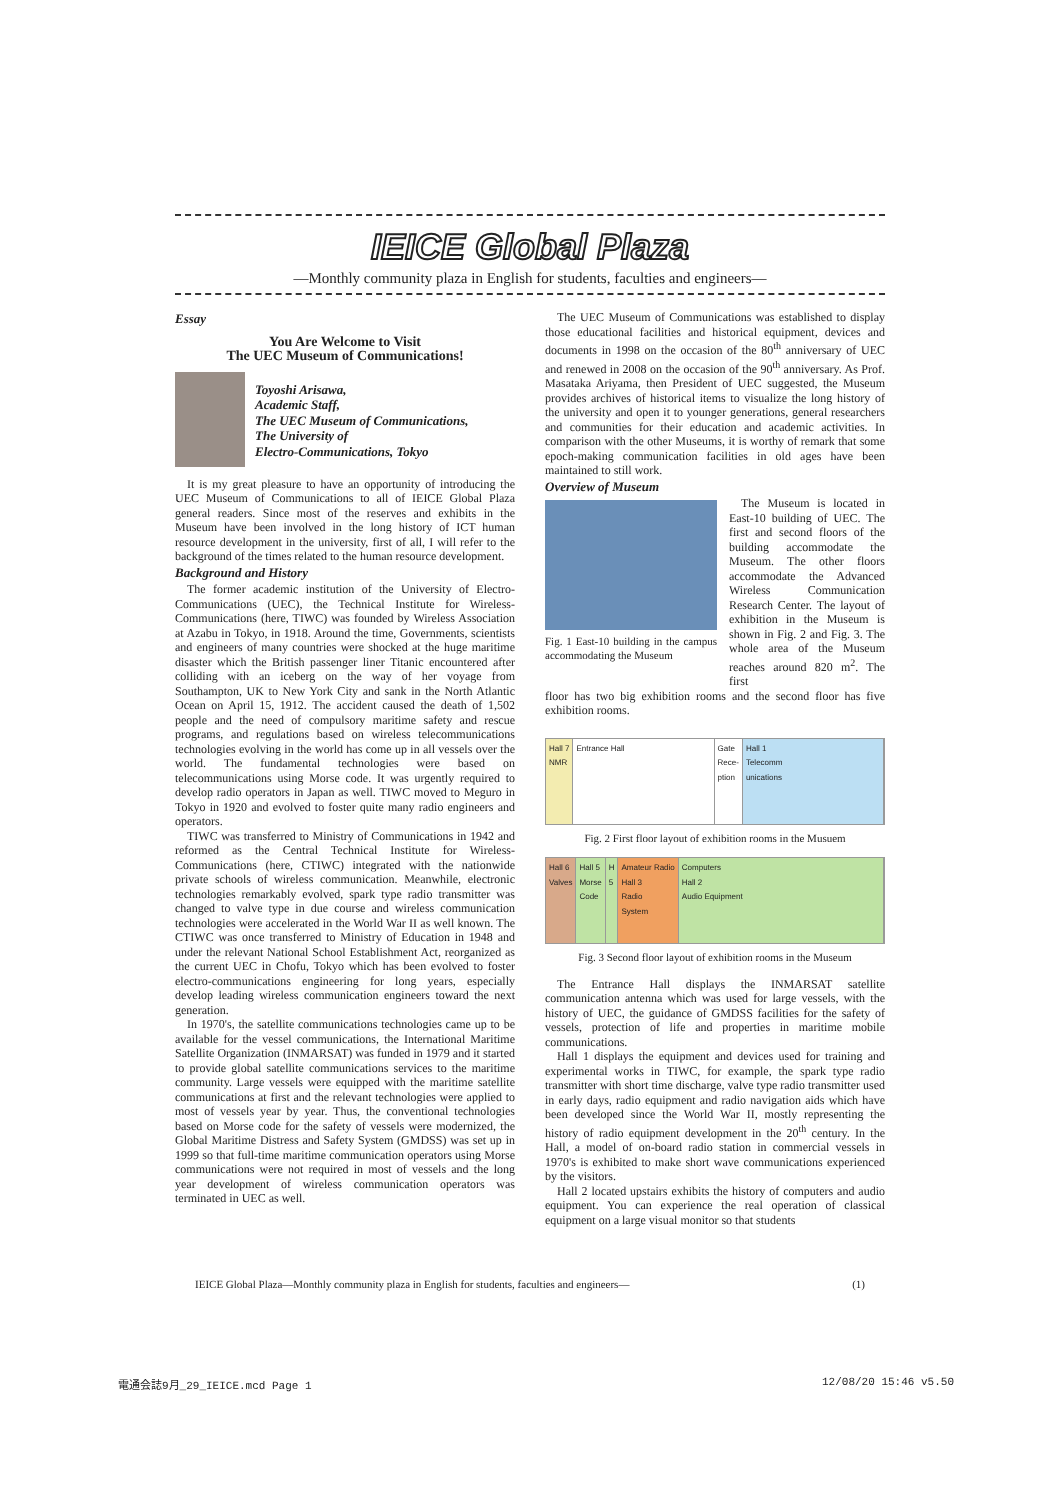IEICE Global Plaza
—Monthly community plaza in English for students, faculties and engineers—
Essay
You Are Welcome to Visit
The UEC Museum of Communications!
Toyoshi Arisawa,
Academic Staff,
The UEC Museum of Communications,
The University of
Electro-Communications, Tokyo
It is my great pleasure to have an opportunity of introducing the UEC Museum of Communications to all of IEICE Global Plaza general readers. Since most of the reserves and exhibits in the Museum have been involved in the long history of ICT human resource development in the university, first of all, I will refer to the background of the times related to the human resource development.
Background and History
The former academic institution of the University of Electro-Communications (UEC), the Technical Institute for Wireless-Communications (here, TIWC) was founded by Wireless Association at Azabu in Tokyo, in 1918. Around the time, Governments, scientists and engineers of many countries were shocked at the huge maritime disaster which the British passenger liner Titanic encountered after colliding with an iceberg on the way of her voyage from Southampton, UK to New York City and sank in the North Atlantic Ocean on April 15, 1912. The accident caused the death of 1,502 people and the need of compulsory maritime safety and rescue programs, and regulations based on wireless telecommunications technologies evolving in the world has come up in all vessels over the world. The fundamental technologies were based on telecommunications using Morse code. It was urgently required to develop radio operators in Japan as well. TIWC moved to Meguro in Tokyo in 1920 and evolved to foster quite many radio engineers and operators.
TIWC was transferred to Ministry of Communications in 1942 and reformed as the Central Technical Institute for Wireless-Communications (here, CTIWC) integrated with the nationwide private schools of wireless communication. Meanwhile, electronic technologies remarkably evolved, spark type radio transmitter was changed to valve type in due course and wireless communication technologies were accelerated in the World War II as well known. The CTIWC was once transferred to Ministry of Education in 1948 and under the relevant National School Establishment Act, reorganized as the current UEC in Chofu, Tokyo which has been evolved to foster electro-communications engineering for long years, especially develop leading wireless communication engineers toward the next generation.
In 1970's, the satellite communications technologies came up to be available for the vessel communications, the International Maritime Satellite Organization (INMARSAT) was funded in 1979 and it started to provide global satellite communications services to the maritime community. Large vessels were equipped with the maritime satellite communications at first and the relevant technologies were applied to most of vessels year by year. Thus, the conventional technologies based on Morse code for the safety of vessels were modernized, the Global Maritime Distress and Safety System (GMDSS) was set up in 1999 so that full-time maritime communication operators using Morse communications were not required in most of vessels and the long year development of wireless communication operators was terminated in UEC as well.
The UEC Museum of Communications was established to display those educational facilities and historical equipment, devices and documents in 1998 on the occasion of the 80<sup>th</sup> anniversary of UEC and renewed in 2008 on the occasion of the 90<sup>th</sup> anniversary. As Prof. Masataka Ariyama, then President of UEC suggested, the Museum provides archives of historical items to visualize the long history of the university and open it to younger generations, general researchers and communities for their education and academic activities. In comparison with the other Museums, it is worthy of remark that some epoch-making communication facilities in old ages have been maintained to still work.
Overview of Museum
Fig. 1 East-10 building in the campus accommodating the Museum
The Museum is located in East-10 building of UEC. The first and second floors of the building accommodate the Museum. The other floors accommodate the Advanced Wireless Communication Research Center. The layout of exhibition in the Museum is shown in Fig. 2 and Fig. 3. The whole area of the Museum reaches around 820 m<sup>2</sup>. The first
floor has two big exhibition rooms and the second floor has five exhibition rooms.
Hall 7
NMR
Entrance Hall Gate
Rece-
ption
Hall 1
Telecomm
unications
Fig. 2 First floor layout of exhibition rooms in the Musuem
Hall 6
Valves
Hall 5
Morse
Code
H
5
Amateur Radio
Hall 3
Radio
System
Computers
Hall 2
Audio Equipment
Fig. 3 Second floor layout of exhibition rooms in the Museum
The Entrance Hall displays the INMARSAT satellite communication antenna which was used for large vessels, with the history of UEC, the guidance of GMDSS facilities for the safety of vessels, protection of life and properties in maritime mobile communications.
Hall 1 displays the equipment and devices used for training and experimental works in TIWC, for example, the spark type radio transmitter with short time discharge, valve type radio transmitter used in early days, radio equipment and radio navigation aids which have been developed since the World War II, mostly representing the history of radio equipment development in the 20<sup>th</sup> century. In the Hall, a model of on-board radio station in commercial vessels in 1970's is exhibited to make short wave communications experienced by the visitors.
Hall 2 located upstairs exhibits the history of computers and audio equipment. You can experience the real operation of classical equipment on a large visual monitor so that students
IEICE Global Plaza—Monthly community plaza in English for students, faculties and engineers— (1)
電通会誌9月_29_IEICE.mcd Page 1 12/08/20 15:46 v5.50